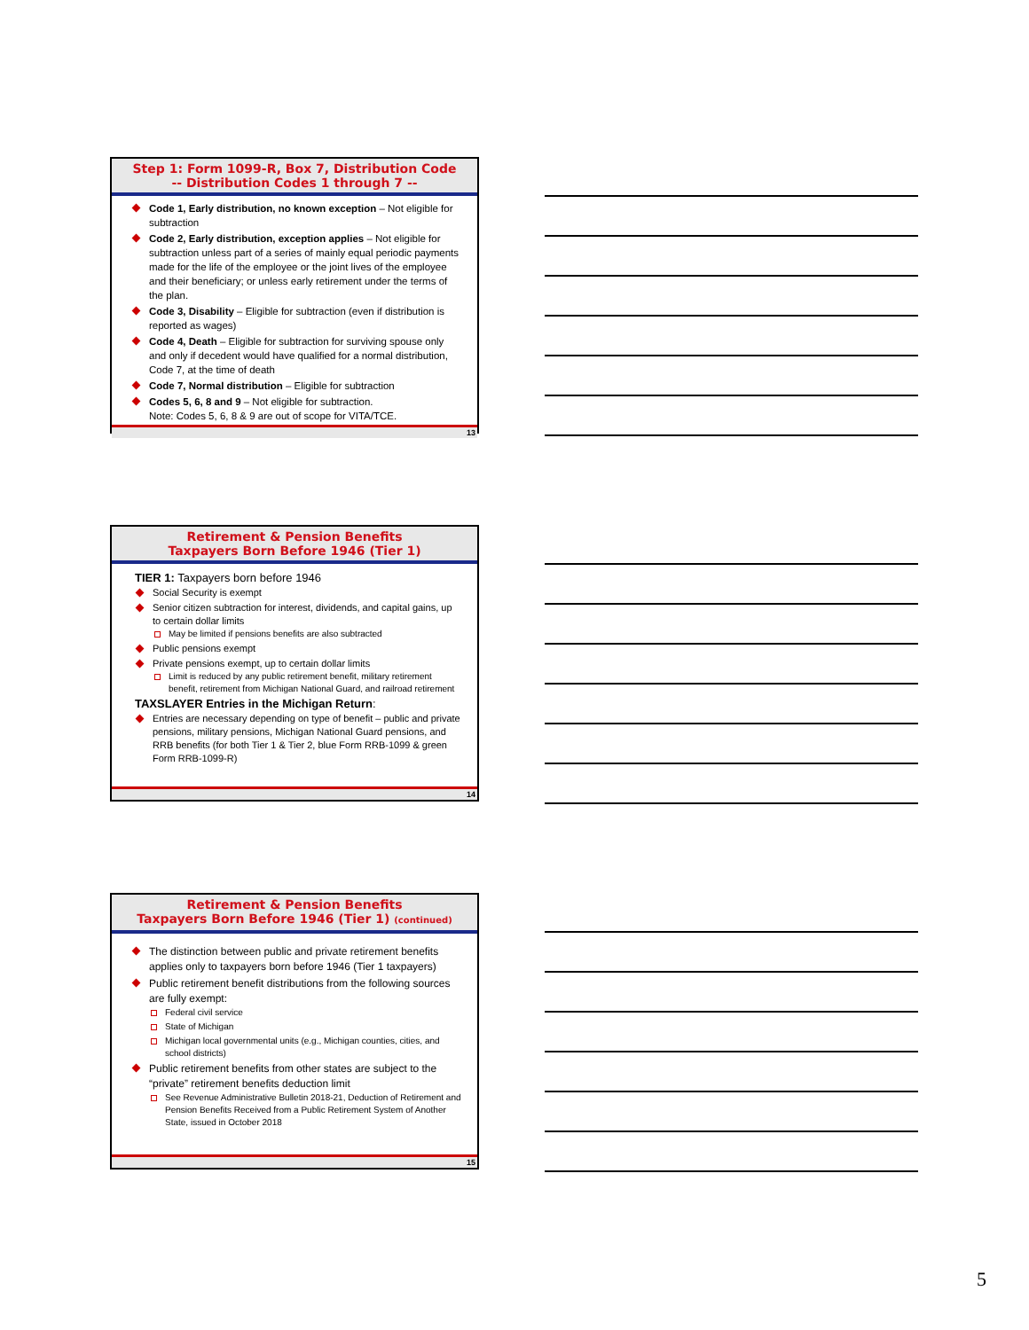Step 1: Form 1099-R, Box 7, Distribution Code
-- Distribution Codes 1 through 7 --
Code 1, Early distribution, no known exception – Not eligible for subtraction
Code 2, Early distribution, exception applies – Not eligible for subtraction unless part of a series of mainly equal periodic payments made for the life of the employee or the joint lives of the employee and their beneficiary; or unless early retirement under the terms of the plan.
Code 3, Disability – Eligible for subtraction (even if distribution is reported as wages)
Code 4, Death – Eligible for subtraction for surviving spouse only and only if decedent would have qualified for a normal distribution, Code 7, at the time of death
Code 7, Normal distribution – Eligible for subtraction
Codes 5, 6, 8 and 9 – Not eligible for subtraction.
Note: Codes 5, 6, 8 & 9 are out of scope for VITA/TCE.
13
Retirement & Pension Benefits
Taxpayers Born Before 1946 (Tier 1)
TIER 1: Taxpayers born before 1946
Social Security is exempt
Senior citizen subtraction for interest, dividends, and capital gains, up to certain dollar limits
May be limited if pensions benefits are also subtracted
Public pensions exempt
Private pensions exempt, up to certain dollar limits
Limit is reduced by any public retirement benefit, military retirement benefit, retirement from Michigan National Guard, and railroad retirement
TAXSLAYER Entries in the Michigan Return:
Entries are necessary depending on type of benefit – public and private pensions, military pensions, Michigan National Guard pensions, and RRB benefits (for both Tier 1 & Tier 2, blue Form RRB-1099 & green Form RRB-1099-R)
14
Retirement & Pension Benefits
Taxpayers Born Before 1946 (Tier 1) (continued)
The distinction between public and private retirement benefits applies only to taxpayers born before 1946 (Tier 1 taxpayers)
Public retirement benefit distributions from the following sources are fully exempt:
Federal civil service
State of Michigan
Michigan local governmental units (e.g., Michigan counties, cities, and school districts)
Public retirement benefits from other states are subject to the “private” retirement benefits deduction limit
See Revenue Administrative Bulletin 2018-21, Deduction of Retirement and Pension Benefits Received from a Public Retirement System of Another State, issued in October 2018
15
5